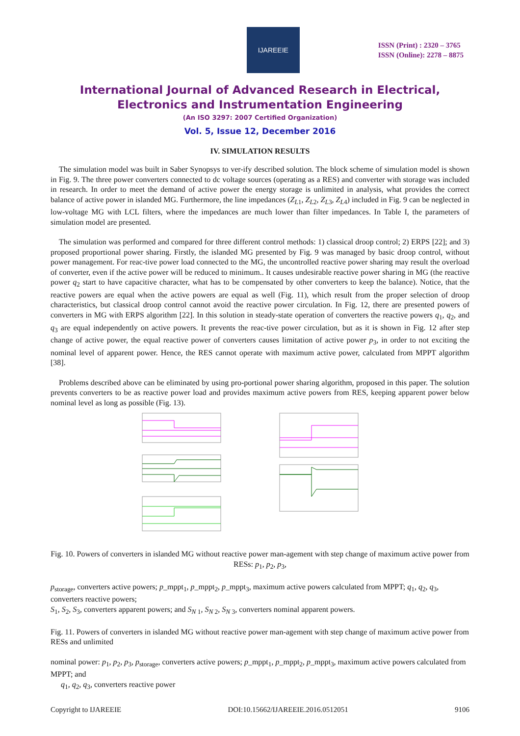IJAREEIE
ISSN (Print) : 2320 – 3765
ISSN (Online): 2278 – 8875
International Journal of Advanced Research in Electrical,
Electronics and Instrumentation Engineering
(An ISO 3297: 2007 Certified Organization)
Vol. 5, Issue 12, December 2016
IV. SIMULATION RESULTS
The simulation model was built in Saber Synopsys to ver-ify described solution. The block scheme of simulation model is shown in Fig. 9. The three power converters connected to dc voltage sources (operating as a RES) and converter with storage was included in research. In order to meet the demand of active power the energy storage is unlimited in analysis, what provides the correct balance of active power in islanded MG. Furthermore, the line impedances (Z<sub>L</sub><sub>1</sub>, Z<sub>L</sub><sub>2</sub>, Z<sub>L</sub><sub>3</sub>, Z<sub>L</sub><sub>4</sub>) included in Fig. 9 can be neglected in low-voltage MG with LCL filters, where the impedances are much lower than filter impedances. In Table I, the parameters of simulation model are presented.
The simulation was performed and compared for three different control methods: 1) classical droop control; 2) ERPS [22]; and 3) proposed proportional power sharing. Firstly, the islanded MG presented by Fig. 9 was managed by basic droop control, without power management. For reac-tive power load connected to the MG, the uncontrolled reactive power sharing may result the overload of converter, even if the active power will be reduced to minimum.. It causes undesirable reactive power sharing in MG (the reactive power q<sub>2</sub> start to have capacitive character, what has to be compensated by other converters to keep the balance). Notice, that the reactive powers are equal when the active powers are equal as well (Fig. 11), which result from the proper selection of droop characteristics, but classical droop control cannot avoid the reactive power circulation. In Fig. 12, there are presented powers of converters in MG with ERPS algorithm [22]. In this solution in steady-state operation of converters the reactive powers q<sub>1</sub>, q<sub>2</sub>, and q<sub>3</sub> are equal independently on active powers. It prevents the reac-tive power circulation, but as it is shown in Fig. 12 after step change of active power, the equal reactive power of converters causes limitation of active power p<sub>3</sub>, in order to not exciting the nominal level of apparent power. Hence, the RES cannot operate with maximum active power, calculated from MPPT algorithm [38].
Problems described above can be eliminated by using pro-portional power sharing algorithm, proposed in this paper. The solution prevents converters to be as reactive power load and provides maximum active powers from RES, keeping apparent power below nominal level as long as possible (Fig. 13).
Fig. 10. Powers of converters in islanded MG without reactive power man-agement with step change of maximum active power from RESs: p<sub>1</sub>, p<sub>2</sub>, p<sub>3</sub>,
p<sub>storage</sub>, converters active powers; p_mppt<sub>1</sub>, p_mppt<sub>2</sub>, p_mppt<sub>3</sub>, maximum active powers calculated from MPPT; q<sub>1</sub>, q<sub>2</sub>, q<sub>3</sub>, converters reactive powers;
S<sub>1</sub>, S<sub>2</sub>, S<sub>3</sub>, converters apparent powers; and S<sub>N</sub><sub>1</sub>, S<sub>N</sub><sub>2</sub>, S<sub>N</sub><sub>3</sub>, converters nominal apparent powers.
Fig. 11. Powers of converters in islanded MG without reactive power man-agement with step change of maximum active power from RESs and unlimited
nominal power: p<sub>1</sub>, p<sub>2</sub>, p<sub>3</sub>, p<sub>storage</sub>, converters active powers; p_mppt<sub>1</sub>, p_mppt<sub>2</sub>, p_mppt<sub>3</sub>, maximum active powers calculated from MPPT; and
q<sub>1</sub>, q<sub>2</sub>, q<sub>3</sub>, converters reactive power
Copyright to IJAREEIE DOI:10.15662/IJAREEIE.2016.0512051 9106